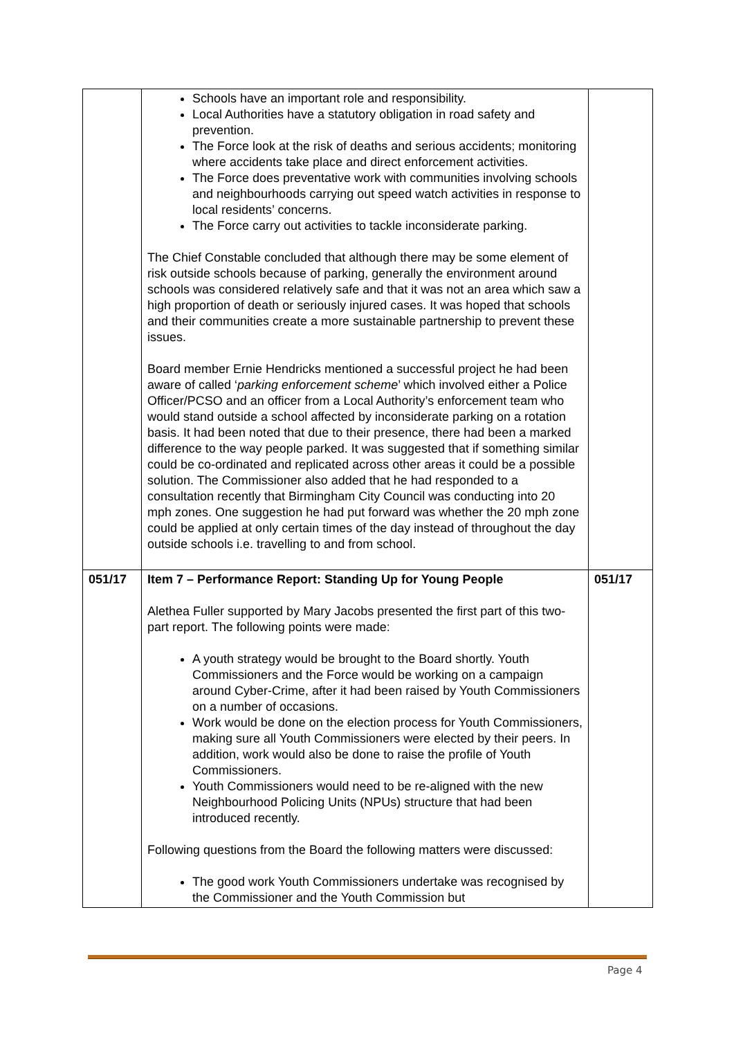| | Schools have an important role and responsibility. Local Authorities have a statutory obligation in road safety and prevention. The Force look at the risk of deaths and serious accidents; monitoring where accidents take place and direct enforcement activities. The Force does preventative work with communities involving schools and neighbourhoods carrying out speed watch activities in response to local residents’ concerns. The Force carry out activities to tackle inconsiderate parking. The Chief Constable concluded that although there may be some element of risk outside schools because of parking, generally the environment around schools was considered relatively safe and that it was not an area which saw a high proportion of death or seriously injured cases. It was hoped that schools and their communities create a more sustainable partnership to prevent these issues. Board member Ernie Hendricks mentioned a successful project he had been aware of called ‘ parking enforcement scheme ’ which involved either a Police Officer/PCSO and an officer from a Local Authority’s enforcement team who would stand outside a school affected by inconsiderate parking on a rotation basis. It had been noted that due to their presence, there had been a marked difference to the way people parked. It was suggested that if something similar could be co-ordinated and replicated across other areas it could be a possible solution. The Commissioner also added that he had responded to a consultation recently that Birmingham City Council was conducting into 20 mph zones. One suggestion he had put forward was whether the 20 mph zone could be applied at only certain times of the day instead of throughout the day outside schools i.e. travelling to and from school. | |
| 051/17 | Item 7 – Performance Report: Standing Up for Young People Alethea Fuller supported by Mary Jacobs presented the first part of this two-part report. The following points were made: A youth strategy would be brought to the Board shortly. Youth Commissioners and the Force would be working on a campaign around Cyber-Crime, after it had been raised by Youth Commissioners on a number of occasions. Work would be done on the election process for Youth Commissioners, making sure all Youth Commissioners were elected by their peers. In addition, work would also be done to raise the profile of Youth Commissioners. Youth Commissioners would need to be re-aligned with the new Neighbourhood Policing Units (NPUs) structure that had been introduced recently. Following questions from the Board the following matters were discussed: The good work Youth Commissioners undertake was recognised by the Commissioner and the Youth Commission but | 051/17 |
Page 4